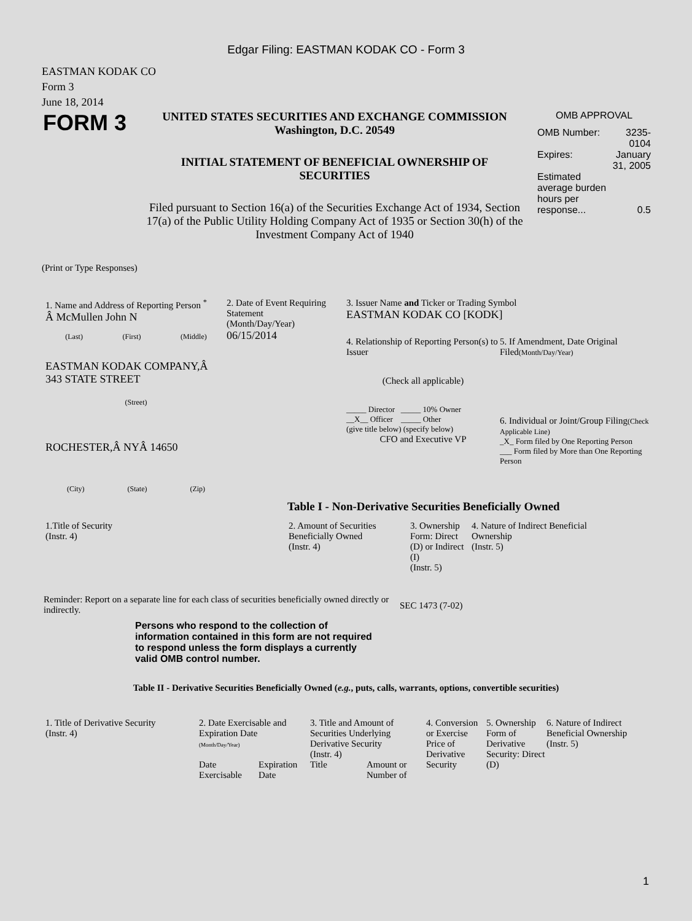Edgar Filing: EASTMAN KODAK CO - Form 3
EASTMAN KODAK CO
Form 3
June 18, 2014
| FORM 3 | UNITED STATES SECURITIES AND EXCHANGE COMMISSION Washington, D.C. 20549 INITIAL STATEMENT OF BENEFICIAL OWNERSHIP OF SECURITIES Filed pursuant to Section 16(a) of the Securities Exchange Act of 1934, Section 17(a) of the Public Utility Holding Company Act of 1935 or Section 30(h) of the Investment Company Act of 1940 | OMB APPROVAL / OMB Number: / 3235-0104 / / Expires: / January 31, 2005 / / Estimated average burden hours per response... / 0.5 / |
(Print or Type Responses)
| 1. Name and Address of Reporting Person <sup>*</sup> Â McMullen John N (Last) (First) (Middle) EASTMAN KODAK COMPANY,Â 343 STATE STREET (Street) ROCHESTER,Â NYÂ 14650 (City) (State) (Zip) | 2. Date of Event Requiring Statement (Month/Day/Year) 06/15/2014 | 3. Issuer Name and Ticker or Trading Symbol EASTMAN KODAK CO [KODK] / 4. Relationship of Reporting Person(s) to Issuer (Check all applicable) _____ Director _____ 10% Owner __X__ Officer _____ Other (give title below) (specify below) CFO and Executive VP / 5. If Amendment, Date Original Filed (Month/Day/Year) 6. Individual or Joint/Group Filing (Check Applicable Line) _X_ Form filed by One Reporting Person ___ Form filed by More than One Reporting Person / |
Table I - Non-Derivative Securities Beneficially Owned
| 1.Title of Security (Instr. 4) | 2. Amount of Securities Beneficially Owned (Instr. 4) | 3. Ownership Form: Direct (D) or Indirect (I) (Instr. 5) | 4. Nature of Indirect Beneficial Ownership (Instr. 5) |
| --- | --- | --- | --- |
| Reminder: Report on a separate line for each class of securities beneficially owned directly or indirectly. | SEC 1473 (7-02) |
Persons who respond to the collection of information contained in this form are not required to respond unless the form displays a currently valid OMB control number.
Table II - Derivative Securities Beneficially Owned (e.g., puts, calls, warrants, options, convertible securities)
| 1. Title of Derivative Security (Instr. 4) | 2. Date Exercisable and Expiration Date (Month/Day/Year) | | 3. Title and Amount of Securities Underlying Derivative Security (Instr. 4) | | 4. Conversion or Exercise Price of Derivative Security | 5. Ownership Form of Derivative Security: Direct (D) | 6. Nature of Indirect Beneficial Ownership (Instr. 5) |
| --- | --- | --- | --- | --- | --- | --- | --- |
| | Date Exercisable | Expiration Date | Title | Amount or Number of | | | |
1